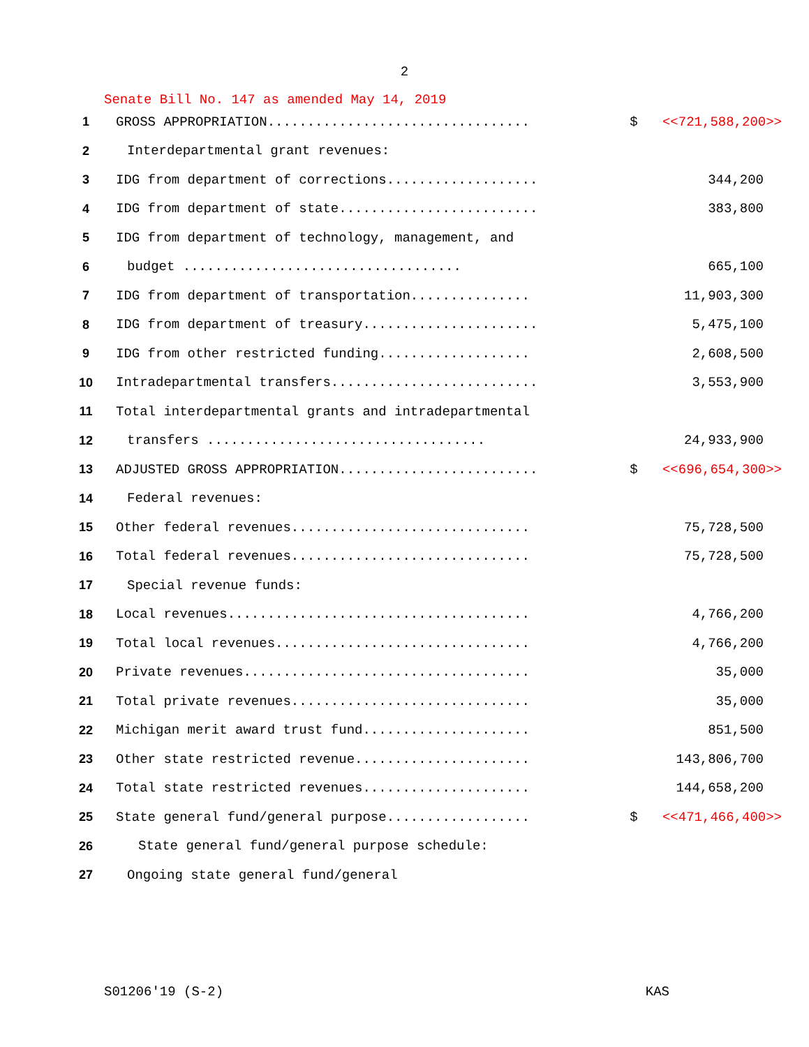2
Senate Bill No. 147 as amended May 14, 2019
| 1 | GROSS APPROPRIATION................................. | $ | <<721,588,200>> |
| 2 | Interdepartmental grant revenues: | | |
| 3 | IDG from department of corrections................... | | 344,200 |
| 4 | IDG from department of state......................... | | 383,800 |
| 5 | IDG from department of technology, management, and | | |
| 6 | budget ................................... | | 665,100 |
| 7 | IDG from department of transportation............... | | 11,903,300 |
| 8 | IDG from department of treasury...................... | | 5,475,100 |
| 9 | IDG from other restricted funding................... | | 2,608,500 |
| 10 | Intradepartmental transfers.......................... | | 3,553,900 |
| 11 | Total interdepartmental grants and intradepartmental | | |
| 12 | transfers ................................... | | 24,933,900 |
| 13 | ADJUSTED GROSS APPROPRIATION......................... | $ | <<696,654,300>> |
| 14 | Federal revenues: | | |
| 15 | Other federal revenues.............................. | | 75,728,500 |
| 16 | Total federal revenues.............................. | | 75,728,500 |
| 17 | Special revenue funds: | | |
| 18 | Local revenues...................................... | | 4,766,200 |
| 19 | Total local revenues................................ | | 4,766,200 |
| 20 | Private revenues.................................... | | 35,000 |
| 21 | Total private revenues.............................. | | 35,000 |
| 22 | Michigan merit award trust fund..................... | | 851,500 |
| 23 | Other state restricted revenue...................... | | 143,806,700 |
| 24 | Total state restricted revenues..................... | | 144,658,200 |
| 25 | State general fund/general purpose.................. | $ | <<471,466,400>> |
| 26 | State general fund/general purpose schedule: | | |
| 27 | Ongoing state general fund/general | | |
S01206'19 (S-2) KAS